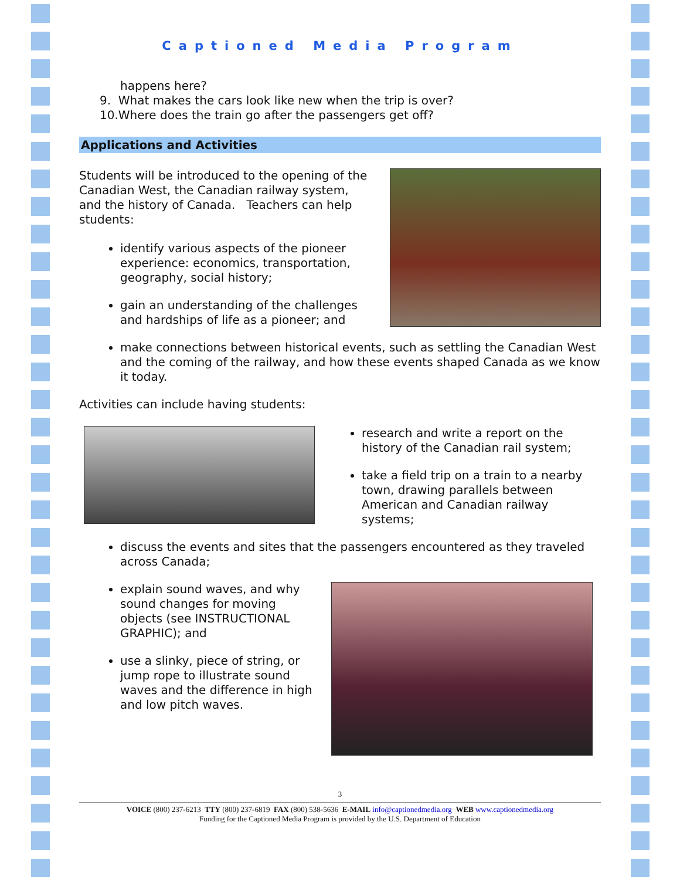Captioned Media Program
happens here?
9. What makes the cars look like new when the trip is over?
10.Where does the train go after the passengers get off?
Applications and Activities
Students will be introduced to the opening of the Canadian West, the Canadian railway system, and the history of Canada. Teachers can help students:
identify various aspects of the pioneer experience: economics, transportation, geography, social history;
gain an understanding of the challenges and hardships of life as a pioneer; and
make connections between historical events, such as settling the Canadian West and the coming of the railway, and how these events shaped Canada as we know it today.
Activities can include having students:
research and write a report on the history of the Canadian rail system;
take a field trip on a train to a nearby town, drawing parallels between American and Canadian railway systems;
discuss the events and sites that the passengers encountered as they traveled across Canada;
explain sound waves, and why sound changes for moving objects (see INSTRUCTIONAL GRAPHIC); and
use a slinky, piece of string, or jump rope to illustrate sound waves and the difference in high and low pitch waves.
3
VOICE (800) 237-6213 TTY (800) 237-6819 FAX (800) 538-5636 E-MAIL info@captionedmedia.org WEB www.captionedmedia.org
Funding for the Captioned Media Program is provided by the U.S. Department of Education